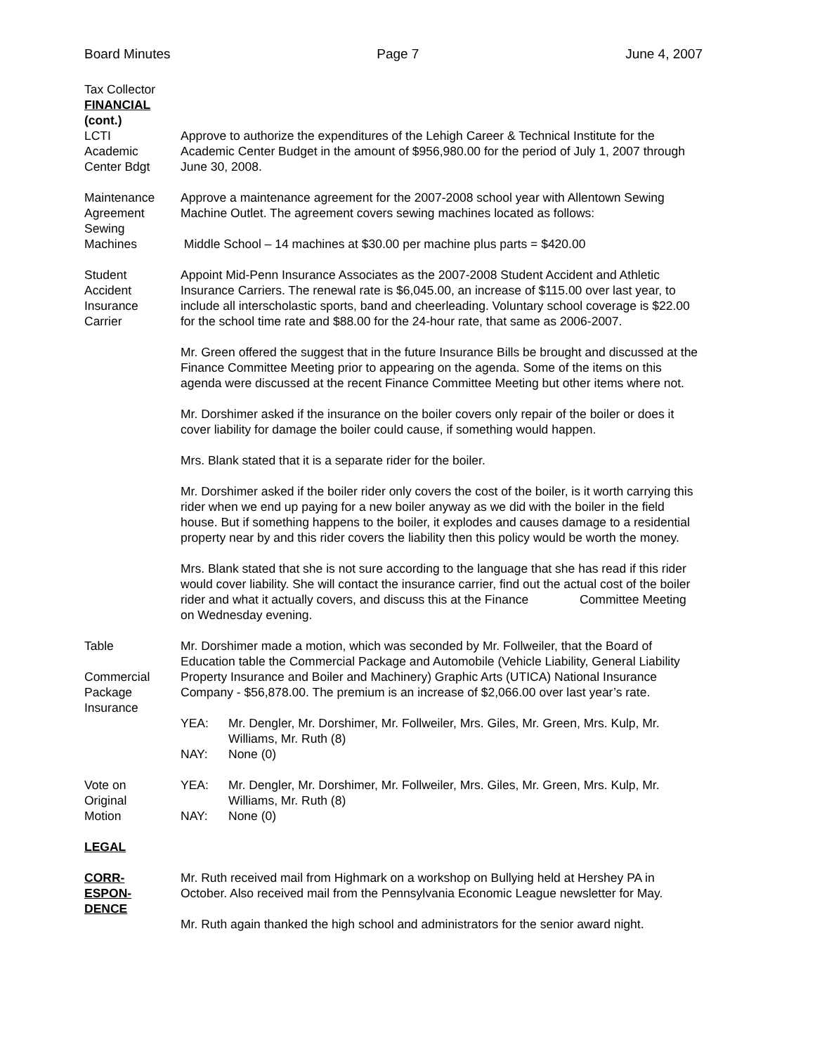Board Minutes Page 7 June 4, 2007
Tax Collector
FINANCIAL
(cont.)
LCTI
Academic
Center Bdgt
Approve to authorize the expenditures of the Lehigh Career & Technical Institute for the Academic Center Budget in the amount of $956,980.00 for the period of July 1, 2007 through June 30, 2008.
Maintenance
Agreement
Sewing
Machines
Approve a maintenance agreement for the 2007-2008 school year with Allentown Sewing Machine Outlet. The agreement covers sewing machines located as follows:
Middle School – 14 machines at $30.00 per machine plus parts = $420.00
Student
Accident
Insurance
Carrier
Appoint Mid-Penn Insurance Associates as the 2007-2008 Student Accident and Athletic Insurance Carriers. The renewal rate is $6,045.00, an increase of $115.00 over last year, to include all interscholastic sports, band and cheerleading. Voluntary school coverage is $22.00 for the school time rate and $88.00 for the 24-hour rate, that same as 2006-2007.
Mr. Green offered the suggest that in the future Insurance Bills be brought and discussed at the Finance Committee Meeting prior to appearing on the agenda. Some of the items on this agenda were discussed at the recent Finance Committee Meeting but other items where not.
Mr. Dorshimer asked if the insurance on the boiler covers only repair of the boiler or does it cover liability for damage the boiler could cause, if something would happen.
Mrs. Blank stated that it is a separate rider for the boiler.
Mr. Dorshimer asked if the boiler rider only covers the cost of the boiler, is it worth carrying this rider when we end up paying for a new boiler anyway as we did with the boiler in the field house. But if something happens to the boiler, it explodes and causes damage to a residential property near by and this rider covers the liability then this policy would be worth the money.
Mrs. Blank stated that she is not sure according to the language that she has read if this rider would cover liability. She will contact the insurance carrier, find out the actual cost of the boiler rider and what it actually covers, and discuss this at the Finance Committee Meeting on Wednesday evening.
Table
Commercial
Package
Insurance
Mr. Dorshimer made a motion, which was seconded by Mr. Follweiler, that the Board of Education table the Commercial Package and Automobile (Vehicle Liability, General Liability Property Insurance and Boiler and Machinery) Graphic Arts (UTICA) National Insurance Company - $56,878.00. The premium is an increase of $2,066.00 over last year’s rate.
YEA: Mr. Dengler, Mr. Dorshimer, Mr. Follweiler, Mrs. Giles, Mr. Green, Mrs. Kulp, Mr. Williams, Mr. Ruth (8)
NAY: None (0)
Vote on
Original
Motion
YEA: Mr. Dengler, Mr. Dorshimer, Mr. Follweiler, Mrs. Giles, Mr. Green, Mrs. Kulp, Mr. Williams, Mr. Ruth (8)
NAY: None (0)
LEGAL
CORR-
ESPON-
DENCE
Mr. Ruth received mail from Highmark on a workshop on Bullying held at Hershey PA in October. Also received mail from the Pennsylvania Economic League newsletter for May.
Mr. Ruth again thanked the high school and administrators for the senior award night.